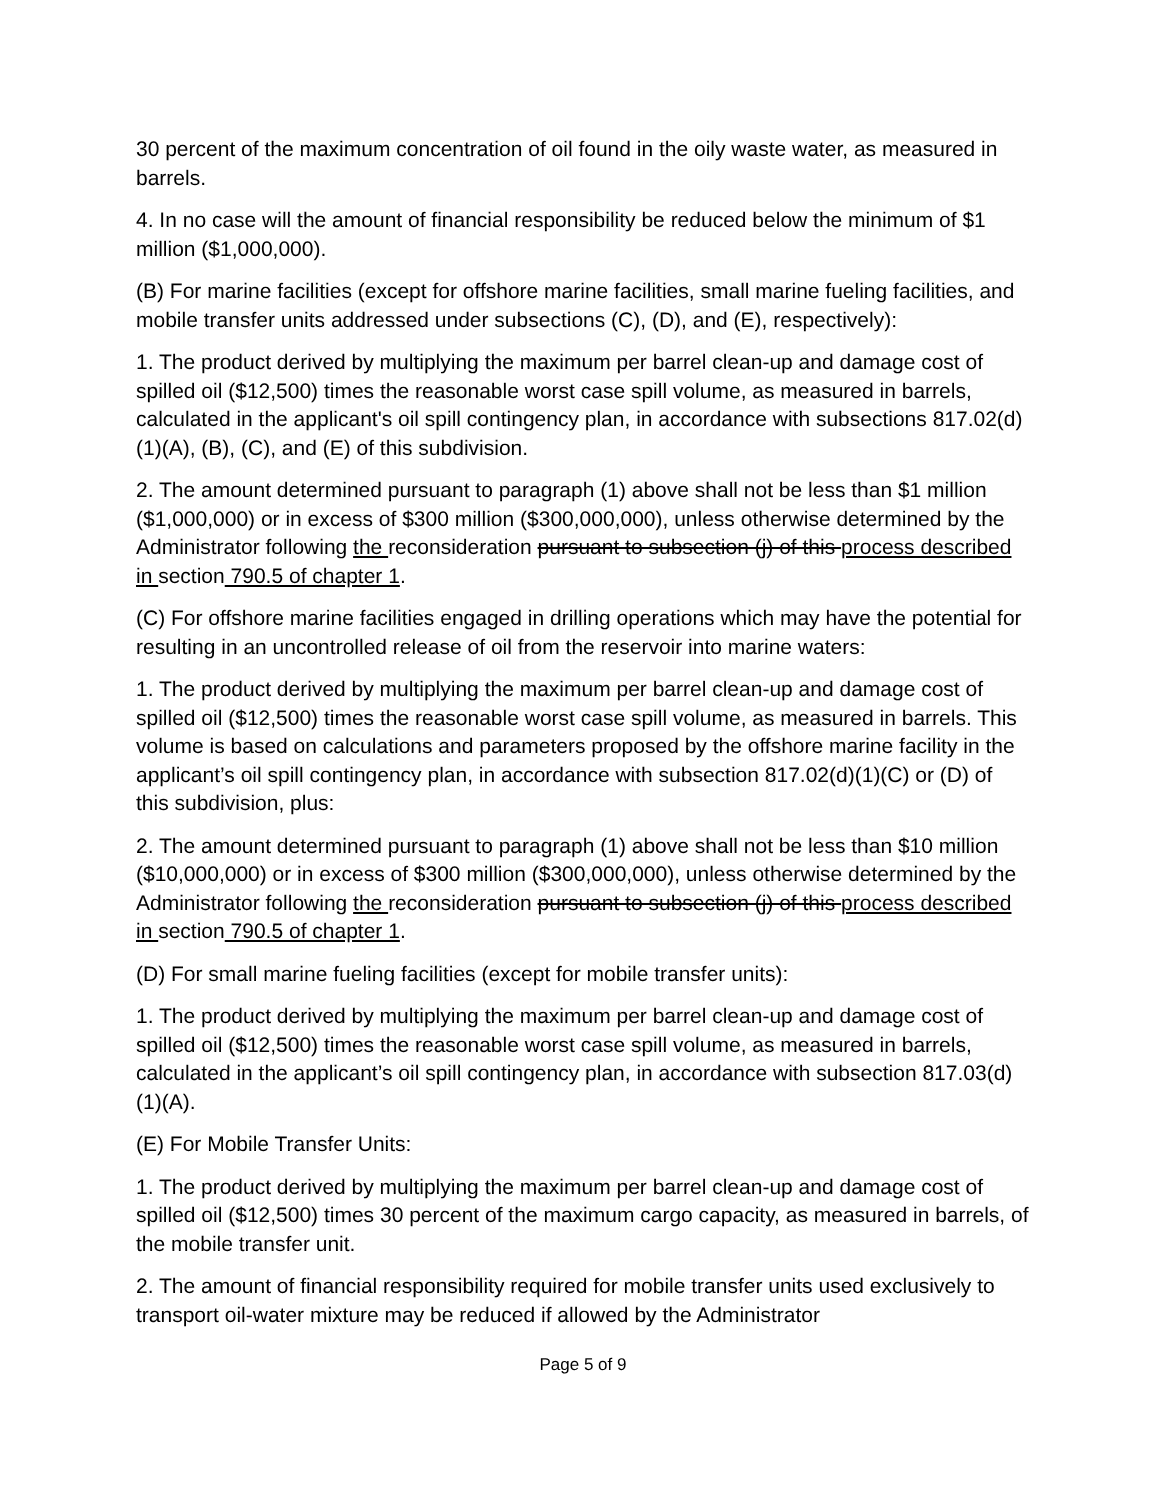30 percent of the maximum concentration of oil found in the oily waste water, as measured in barrels.
4. In no case will the amount of financial responsibility be reduced below the minimum of $1 million ($1,000,000).
(B) For marine facilities (except for offshore marine facilities, small marine fueling facilities, and mobile transfer units addressed under subsections (C), (D), and (E), respectively):
1. The product derived by multiplying the maximum per barrel clean-up and damage cost of spilled oil ($12,500) times the reasonable worst case spill volume, as measured in barrels, calculated in the applicant's oil spill contingency plan, in accordance with subsections 817.02(d)(1)(A), (B), (C), and (E) of this subdivision.
2. The amount determined pursuant to paragraph (1) above shall not be less than $1 million ($1,000,000) or in excess of $300 million ($300,000,000), unless otherwise determined by the Administrator following the reconsideration pursuant to subsection (j) of this process described in section 790.5 of chapter 1.
(C) For offshore marine facilities engaged in drilling operations which may have the potential for resulting in an uncontrolled release of oil from the reservoir into marine waters:
1. The product derived by multiplying the maximum per barrel clean-up and damage cost of spilled oil ($12,500) times the reasonable worst case spill volume, as measured in barrels. This volume is based on calculations and parameters proposed by the offshore marine facility in the applicant’s oil spill contingency plan, in accordance with subsection 817.02(d)(1)(C) or (D) of this subdivision, plus:
2. The amount determined pursuant to paragraph (1) above shall not be less than $10 million ($10,000,000) or in excess of $300 million ($300,000,000), unless otherwise determined by the Administrator following the reconsideration pursuant to subsection (j) of this process described in section 790.5 of chapter 1.
(D) For small marine fueling facilities (except for mobile transfer units):
1. The product derived by multiplying the maximum per barrel clean-up and damage cost of spilled oil ($12,500) times the reasonable worst case spill volume, as measured in barrels, calculated in the applicant’s oil spill contingency plan, in accordance with subsection 817.03(d)(1)(A).
(E) For Mobile Transfer Units:
1. The product derived by multiplying the maximum per barrel clean-up and damage cost of spilled oil ($12,500) times 30 percent of the maximum cargo capacity, as measured in barrels, of the mobile transfer unit.
2. The amount of financial responsibility required for mobile transfer units used exclusively to transport oil-water mixture may be reduced if allowed by the Administrator
Page 5 of 9